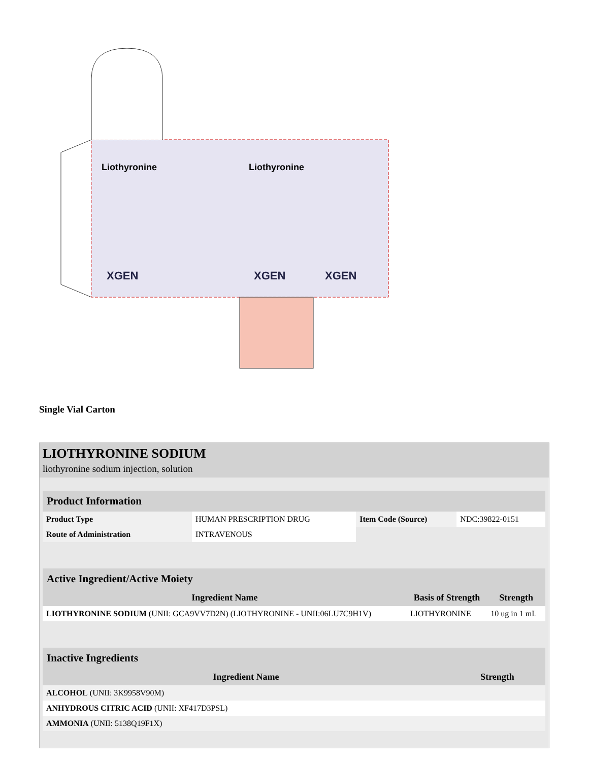Liothyronine
Liothyronine
XGEN
XGEN
XGEN
Single Vial Carton
LIOTHYRONINE SODIUM
liothyronine sodium injection, solution
| Product Information | | | |
| Product Type | HUMAN PRESCRIPTION DRUG | Item Code (Source) | NDC:39822-0151 |
| Route of Administration | INTRAVENOUS | | |
| Active Ingredient/Active Moiety | | |
| Ingredient Name | Basis of Strength | Strength |
| LIOTHYRONINE SODIUM (UNII: GCA9VV7D2N) (LIOTHYRONINE - UNII:06LU7C9H1V) | LIOTHYRONINE | 10 ug in 1 mL |
| Inactive Ingredients | |
| Ingredient Name | Strength |
| ALCOHOL (UNII: 3K9958V90M) | |
| ANHYDROUS CITRIC ACID (UNII: XF417D3PSL) | |
| AMMONIA (UNII: 5138Q19F1X) | |